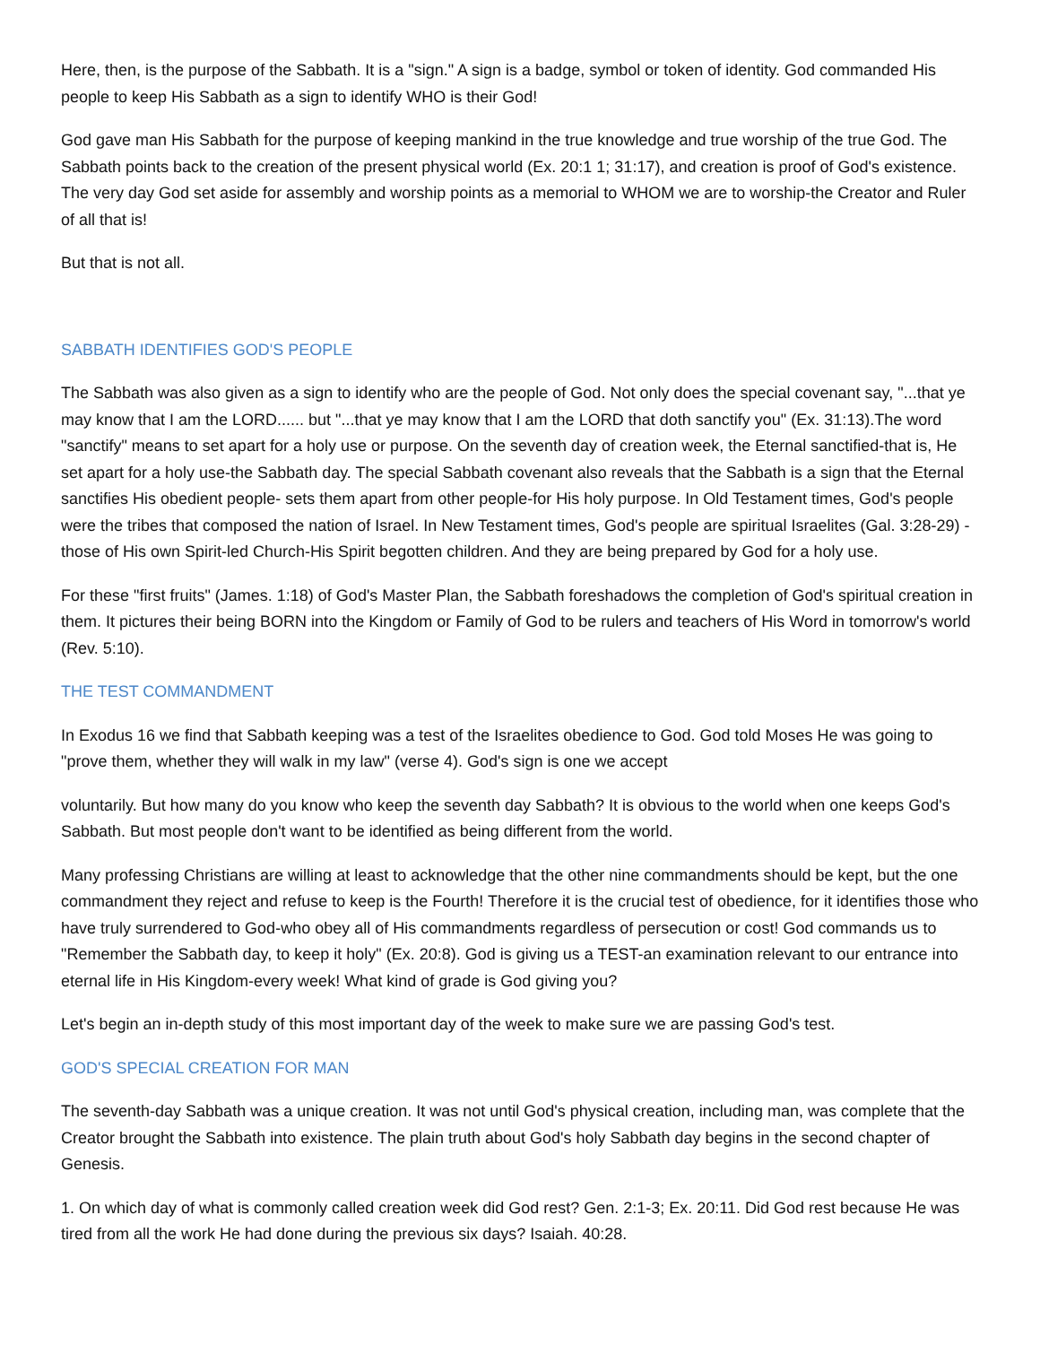Here, then, is the purpose of the Sabbath. It is a "sign." A sign is a badge, symbol or token of identity. God commanded His people to keep His Sabbath as a sign to identify WHO is their God!
God gave man His Sabbath for the purpose of keeping mankind in the true knowledge and true worship of the true God. The Sabbath points back to the creation of the present physical world (Ex. 20:1 1; 31:17), and creation is proof of God's existence. The very day God set aside for assembly and worship points as a memorial to WHOM we are to worship-the Creator and Ruler of all that is!
But that is not all.
SABBATH IDENTIFIES GOD'S PEOPLE
The Sabbath was also given as a sign to identify who are the people of God. Not only does the special covenant say, "...that ye may know that I am the LORD...... but "...that ye may know that I am the LORD that doth sanctify you" (Ex. 31:13).The word "sanctify" means to set apart for a holy use or purpose. On the seventh day of creation week, the Eternal sanctified-that is, He set apart for a holy use-the Sabbath day. The special Sabbath covenant also reveals that the Sabbath is a sign that the Eternal sanctifies His obedient people- sets them apart from other people-for His holy purpose. In Old Testament times, God's people were the tribes that composed the nation of Israel. In New Testament times, God's people are spiritual Israelites (Gal. 3:28-29) - those of His own Spirit-led Church-His Spirit begotten children. And they are being prepared by God for a holy use.
For these "first fruits" (James. 1:18) of God's Master Plan, the Sabbath foreshadows the completion of God's spiritual creation in them. It pictures their being BORN into the Kingdom or Family of God to be rulers and teachers of His Word in tomorrow's world (Rev. 5:10).
THE TEST COMMANDMENT
In Exodus 16 we find that Sabbath keeping was a test of the Israelites obedience to God. God told Moses He was going to "prove them, whether they will walk in my law" (verse 4). God's sign is one we accept
voluntarily. But how many do you know who keep the seventh day Sabbath? It is obvious to the world when one keeps God's Sabbath. But most people don't want to be identified as being different from the world.
Many professing Christians are willing at least to acknowledge that the other nine commandments should be kept, but the one commandment they reject and refuse to keep is the Fourth! Therefore it is the crucial test of obedience, for it identifies those who have truly surrendered to God-who obey all of His commandments regardless of persecution or cost! God commands us to "Remember the Sabbath day, to keep it holy" (Ex. 20:8). God is giving us a TEST-an examination relevant to our entrance into eternal life in His Kingdom-every week! What kind of grade is God giving you?
Let's begin an in-depth study of this most important day of the week to make sure we are passing God's test.
GOD'S SPECIAL CREATION FOR MAN
The seventh-day Sabbath was a unique creation. It was not until God's physical creation, including man, was complete that the Creator brought the Sabbath into existence. The plain truth about God's holy Sabbath day begins in the second chapter of Genesis.
1. On which day of what is commonly called creation week did God rest? Gen. 2:1-3; Ex. 20:11. Did God rest because He was tired from all the work He had done during the previous six days? Isaiah. 40:28.